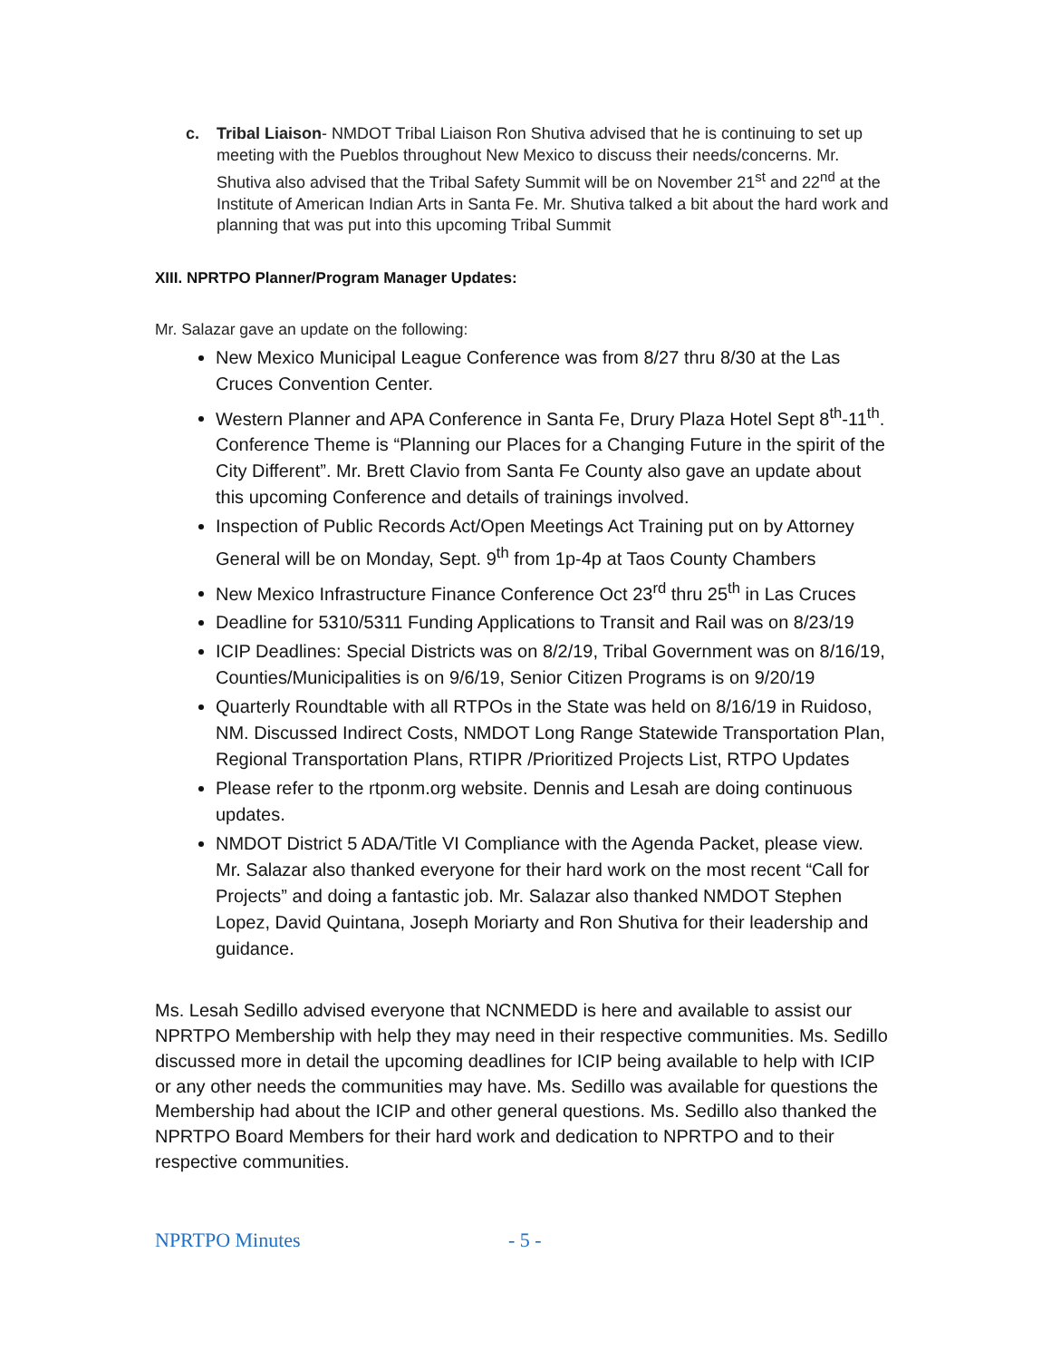c. Tribal Liaison- NMDOT Tribal Liaison Ron Shutiva advised that he is continuing to set up meeting with the Pueblos throughout New Mexico to discuss their needs/concerns. Mr. Shutiva also advised that the Tribal Safety Summit will be on November 21<sup>st</sup> and 22<sup>nd</sup> at the Institute of American Indian Arts in Santa Fe. Mr. Shutiva talked a bit about the hard work and planning that was put into this upcoming Tribal Summit
XIII. NPRTPO Planner/Program Manager Updates:
Mr. Salazar gave an update on the following:
New Mexico Municipal League Conference was from 8/27 thru 8/30 at the Las Cruces Convention Center.
Western Planner and APA Conference in Santa Fe, Drury Plaza Hotel Sept 8<sup>th</sup>-11<sup>th</sup>. Conference Theme is “Planning our Places for a Changing Future in the spirit of the City Different”. Mr. Brett Clavio from Santa Fe County also gave an update about this upcoming Conference and details of trainings involved.
Inspection of Public Records Act/Open Meetings Act Training put on by Attorney General will be on Monday, Sept. 9<sup>th</sup> from 1p-4p at Taos County Chambers
New Mexico Infrastructure Finance Conference Oct 23<sup>rd</sup> thru 25<sup>th</sup> in Las Cruces
Deadline for 5310/5311 Funding Applications to Transit and Rail was on 8/23/19
ICIP Deadlines: Special Districts was on 8/2/19, Tribal Government was on 8/16/19, Counties/Municipalities is on 9/6/19, Senior Citizen Programs is on 9/20/19
Quarterly Roundtable with all RTPOs in the State was held on 8/16/19 in Ruidoso, NM. Discussed Indirect Costs, NMDOT Long Range Statewide Transportation Plan, Regional Transportation Plans, RTIPR /Prioritized Projects List, RTPO Updates
Please refer to the rtponm.org website. Dennis and Lesah are doing continuous updates.
NMDOT District 5 ADA/Title VI Compliance with the Agenda Packet, please view. Mr. Salazar also thanked everyone for their hard work on the most recent “Call for Projects” and doing a fantastic job. Mr. Salazar also thanked NMDOT Stephen Lopez, David Quintana, Joseph Moriarty and Ron Shutiva for their leadership and guidance.
Ms. Lesah Sedillo advised everyone that NCNMEDD is here and available to assist our NPRTPO Membership with help they may need in their respective communities. Ms. Sedillo discussed more in detail the upcoming deadlines for ICIP being available to help with ICIP or any other needs the communities may have. Ms. Sedillo was available for questions the Membership had about the ICIP and other general questions. Ms. Sedillo also thanked the NPRTPO Board Members for their hard work and dedication to NPRTPO and to their respective communities.
NPRTPO Minutes - 5 -